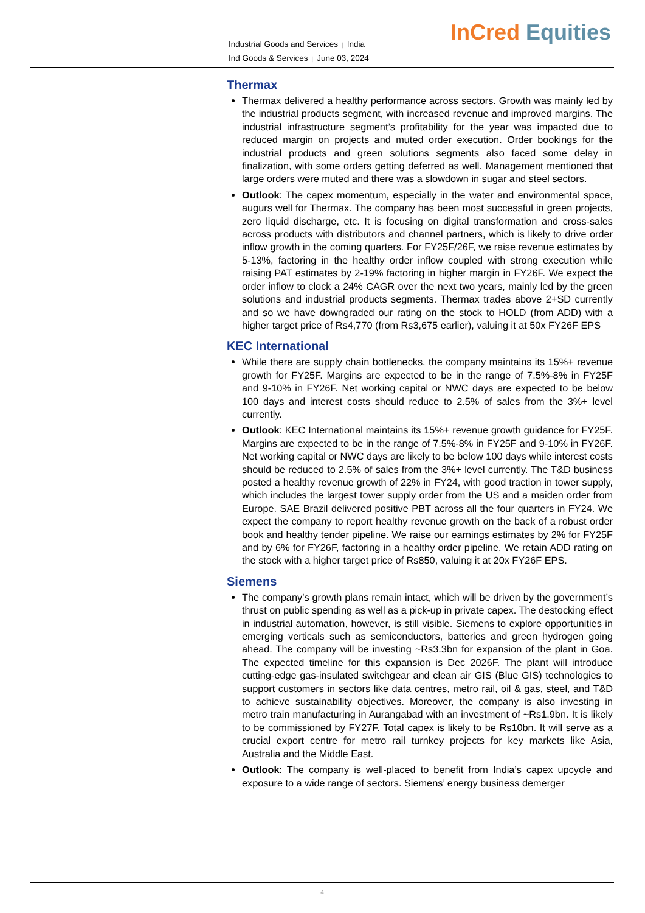Industrial Goods and Services | India
Ind Goods & Services | June 03, 2024
InCred Equities
Thermax
Thermax delivered a healthy performance across sectors. Growth was mainly led by the industrial products segment, with increased revenue and improved margins. The industrial infrastructure segment’s profitability for the year was impacted due to reduced margin on projects and muted order execution. Order bookings for the industrial products and green solutions segments also faced some delay in finalization, with some orders getting deferred as well. Management mentioned that large orders were muted and there was a slowdown in sugar and steel sectors.
Outlook: The capex momentum, especially in the water and environmental space, augurs well for Thermax. The company has been most successful in green projects, zero liquid discharge, etc. It is focusing on digital transformation and cross-sales across products with distributors and channel partners, which is likely to drive order inflow growth in the coming quarters. For FY25F/26F, we raise revenue estimates by 5-13%, factoring in the healthy order inflow coupled with strong execution while raising PAT estimates by 2-19% factoring in higher margin in FY26F. We expect the order inflow to clock a 24% CAGR over the next two years, mainly led by the green solutions and industrial products segments. Thermax trades above 2+SD currently and so we have downgraded our rating on the stock to HOLD (from ADD) with a higher target price of Rs4,770 (from Rs3,675 earlier), valuing it at 50x FY26F EPS
KEC International
While there are supply chain bottlenecks, the company maintains its 15%+ revenue growth for FY25F. Margins are expected to be in the range of 7.5%-8% in FY25F and 9-10% in FY26F. Net working capital or NWC days are expected to be below 100 days and interest costs should reduce to 2.5% of sales from the 3%+ level currently.
Outlook: KEC International maintains its 15%+ revenue growth guidance for FY25F. Margins are expected to be in the range of 7.5%-8% in FY25F and 9-10% in FY26F. Net working capital or NWC days are likely to be below 100 days while interest costs should be reduced to 2.5% of sales from the 3%+ level currently. The T&D business posted a healthy revenue growth of 22% in FY24, with good traction in tower supply, which includes the largest tower supply order from the US and a maiden order from Europe. SAE Brazil delivered positive PBT across all the four quarters in FY24. We expect the company to report healthy revenue growth on the back of a robust order book and healthy tender pipeline. We raise our earnings estimates by 2% for FY25F and by 6% for FY26F, factoring in a healthy order pipeline. We retain ADD rating on the stock with a higher target price of Rs850, valuing it at 20x FY26F EPS.
Siemens
The company’s growth plans remain intact, which will be driven by the government’s thrust on public spending as well as a pick-up in private capex. The destocking effect in industrial automation, however, is still visible. Siemens to explore opportunities in emerging verticals such as semiconductors, batteries and green hydrogen going ahead. The company will be investing ~Rs3.3bn for expansion of the plant in Goa. The expected timeline for this expansion is Dec 2026F. The plant will introduce cutting-edge gas-insulated switchgear and clean air GIS (Blue GIS) technologies to support customers in sectors like data centres, metro rail, oil & gas, steel, and T&D to achieve sustainability objectives. Moreover, the company is also investing in metro train manufacturing in Aurangabad with an investment of ~Rs1.9bn. It is likely to be commissioned by FY27F. Total capex is likely to be Rs10bn. It will serve as a crucial export centre for metro rail turnkey projects for key markets like Asia, Australia and the Middle East.
Outlook: The company is well-placed to benefit from India’s capex upcycle and exposure to a wide range of sectors. Siemens’ energy business demerger
4